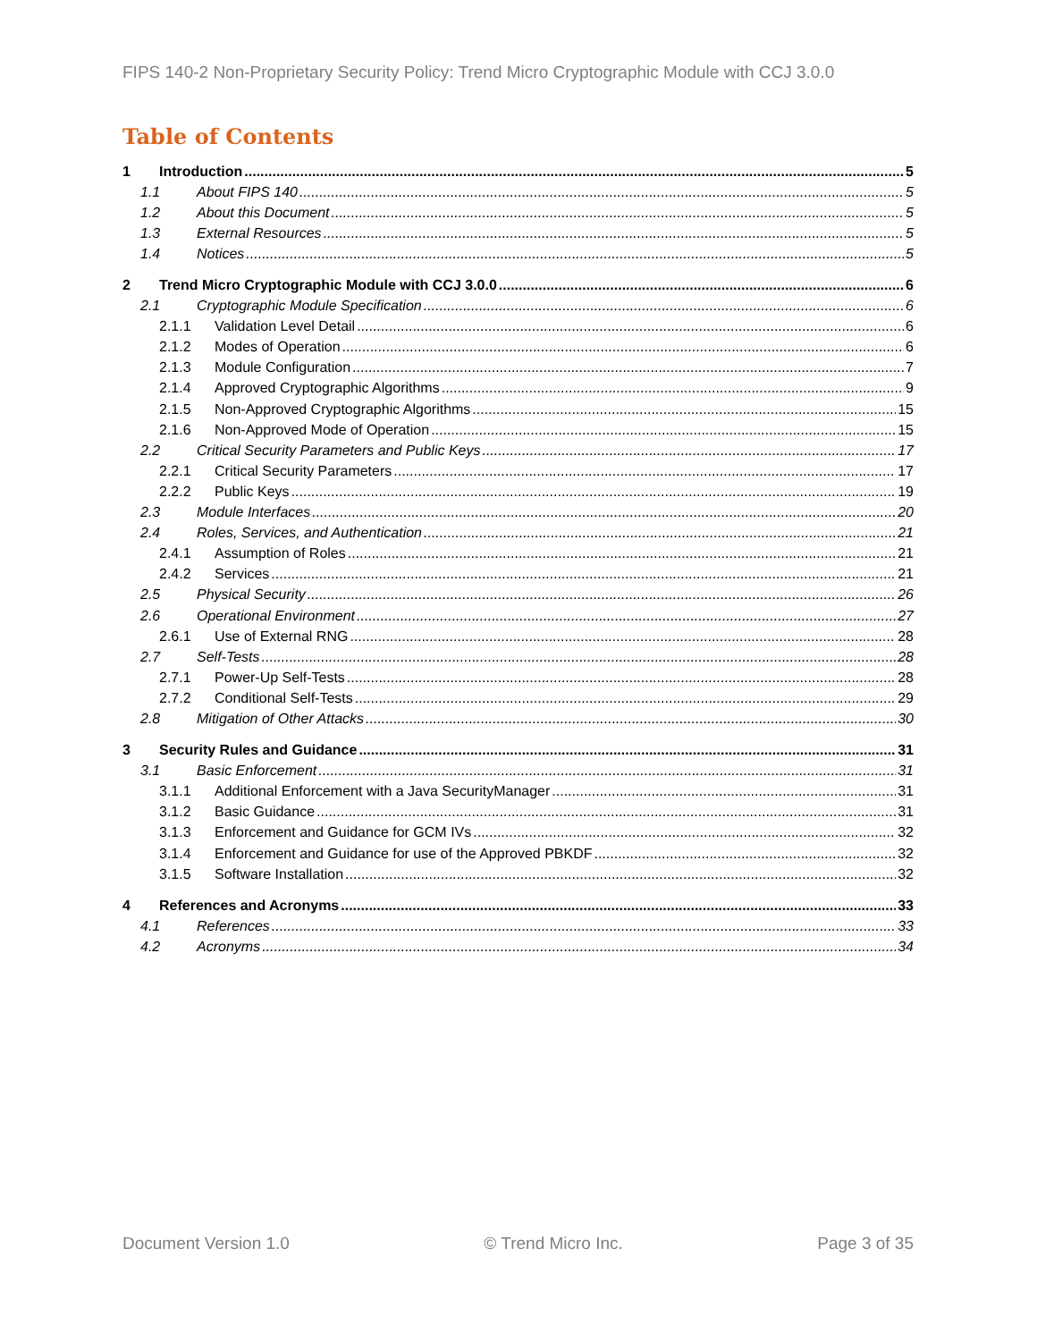FIPS 140-2 Non-Proprietary Security Policy: Trend Micro Cryptographic Module with CCJ 3.0.0
Table of Contents
1 Introduction 5
1.1 About FIPS 140 5
1.2 About this Document 5
1.3 External Resources 5
1.4 Notices 5
2 Trend Micro Cryptographic Module with CCJ 3.0.0 6
2.1 Cryptographic Module Specification 6
2.1.1 Validation Level Detail 6
2.1.2 Modes of Operation 6
2.1.3 Module Configuration 7
2.1.4 Approved Cryptographic Algorithms 9
2.1.5 Non-Approved Cryptographic Algorithms 15
2.1.6 Non-Approved Mode of Operation 15
2.2 Critical Security Parameters and Public Keys 17
2.2.1 Critical Security Parameters 17
2.2.2 Public Keys 19
2.3 Module Interfaces 20
2.4 Roles, Services, and Authentication 21
2.4.1 Assumption of Roles 21
2.4.2 Services 21
2.5 Physical Security 26
2.6 Operational Environment 27
2.6.1 Use of External RNG 28
2.7 Self-Tests 28
2.7.1 Power-Up Self-Tests 28
2.7.2 Conditional Self-Tests 29
2.8 Mitigation of Other Attacks 30
3 Security Rules and Guidance 31
3.1 Basic Enforcement 31
3.1.1 Additional Enforcement with a Java SecurityManager 31
3.1.2 Basic Guidance 31
3.1.3 Enforcement and Guidance for GCM IVs 32
3.1.4 Enforcement and Guidance for use of the Approved PBKDF 32
3.1.5 Software Installation 32
4 References and Acronyms 33
4.1 References 33
4.2 Acronyms 34
Document Version 1.0 © Trend Micro Inc. Page 3 of 35